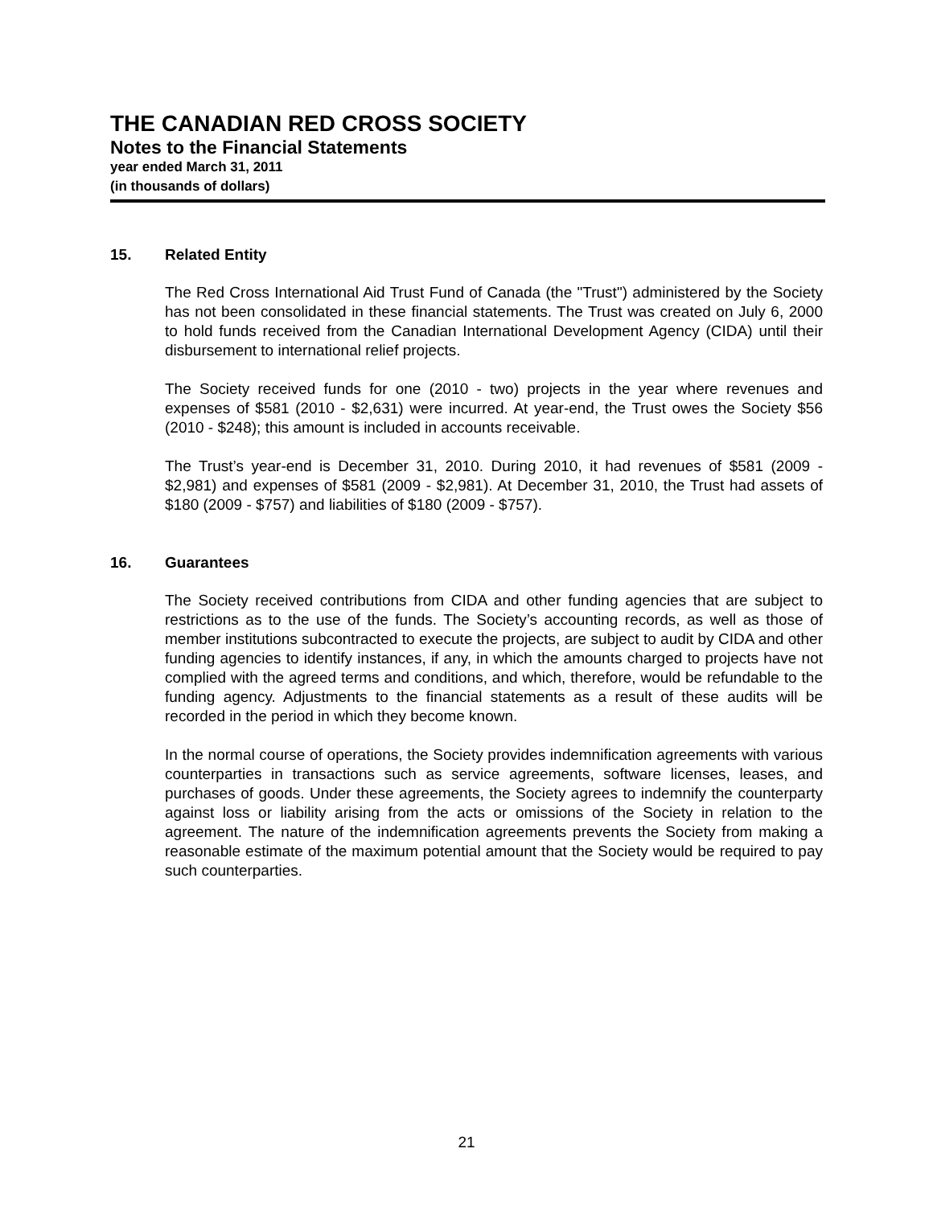THE CANADIAN RED CROSS SOCIETY
Notes to the Financial Statements
year ended March 31, 2011
(in thousands of dollars)
15. Related Entity
The Red Cross International Aid Trust Fund of Canada (the "Trust") administered by the Society has not been consolidated in these financial statements. The Trust was created on July 6, 2000 to hold funds received from the Canadian International Development Agency (CIDA) until their disbursement to international relief projects.
The Society received funds for one (2010 - two) projects in the year where revenues and expenses of $581 (2010 - $2,631) were incurred. At year-end, the Trust owes the Society $56 (2010 - $248); this amount is included in accounts receivable.
The Trust’s year-end is December 31, 2010. During 2010, it had revenues of $581 (2009 - $2,981) and expenses of $581 (2009 - $2,981). At December 31, 2010, the Trust had assets of $180 (2009 - $757) and liabilities of $180 (2009 - $757).
16. Guarantees
The Society received contributions from CIDA and other funding agencies that are subject to restrictions as to the use of the funds. The Society’s accounting records, as well as those of member institutions subcontracted to execute the projects, are subject to audit by CIDA and other funding agencies to identify instances, if any, in which the amounts charged to projects have not complied with the agreed terms and conditions, and which, therefore, would be refundable to the funding agency. Adjustments to the financial statements as a result of these audits will be recorded in the period in which they become known.
In the normal course of operations, the Society provides indemnification agreements with various counterparties in transactions such as service agreements, software licenses, leases, and purchases of goods. Under these agreements, the Society agrees to indemnify the counterparty against loss or liability arising from the acts or omissions of the Society in relation to the agreement. The nature of the indemnification agreements prevents the Society from making a reasonable estimate of the maximum potential amount that the Society would be required to pay such counterparties.
21